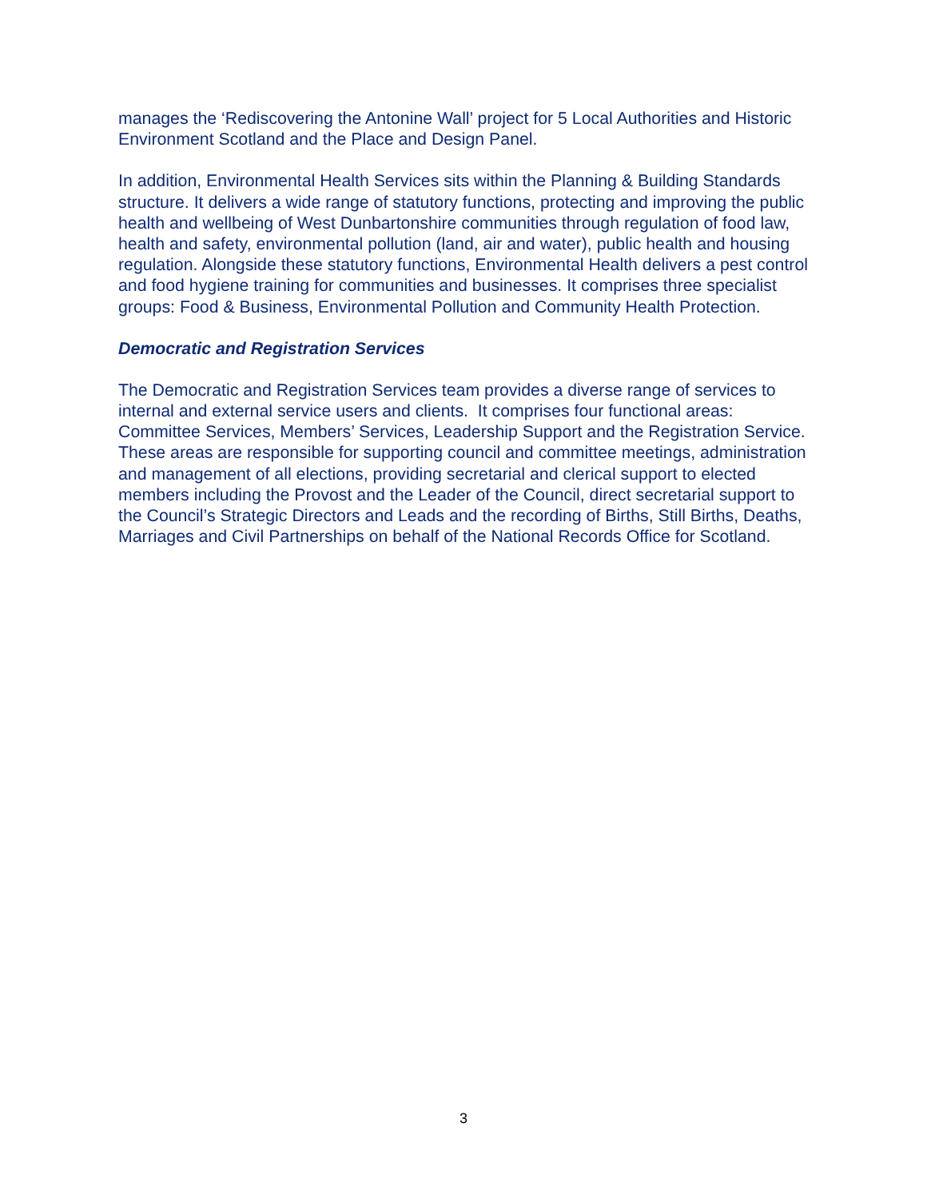manages the ‘Rediscovering the Antonine Wall’ project for 5 Local Authorities and Historic Environment Scotland and the Place and Design Panel.
In addition, Environmental Health Services sits within the Planning & Building Standards structure. It delivers a wide range of statutory functions, protecting and improving the public health and wellbeing of West Dunbartonshire communities through regulation of food law, health and safety, environmental pollution (land, air and water), public health and housing regulation. Alongside these statutory functions, Environmental Health delivers a pest control and food hygiene training for communities and businesses. It comprises three specialist groups: Food & Business, Environmental Pollution and Community Health Protection.
Democratic and Registration Services
The Democratic and Registration Services team provides a diverse range of services to internal and external service users and clients. It comprises four functional areas: Committee Services, Members’ Services, Leadership Support and the Registration Service. These areas are responsible for supporting council and committee meetings, administration and management of all elections, providing secretarial and clerical support to elected members including the Provost and the Leader of the Council, direct secretarial support to the Council’s Strategic Directors and Leads and the recording of Births, Still Births, Deaths, Marriages and Civil Partnerships on behalf of the National Records Office for Scotland.
3